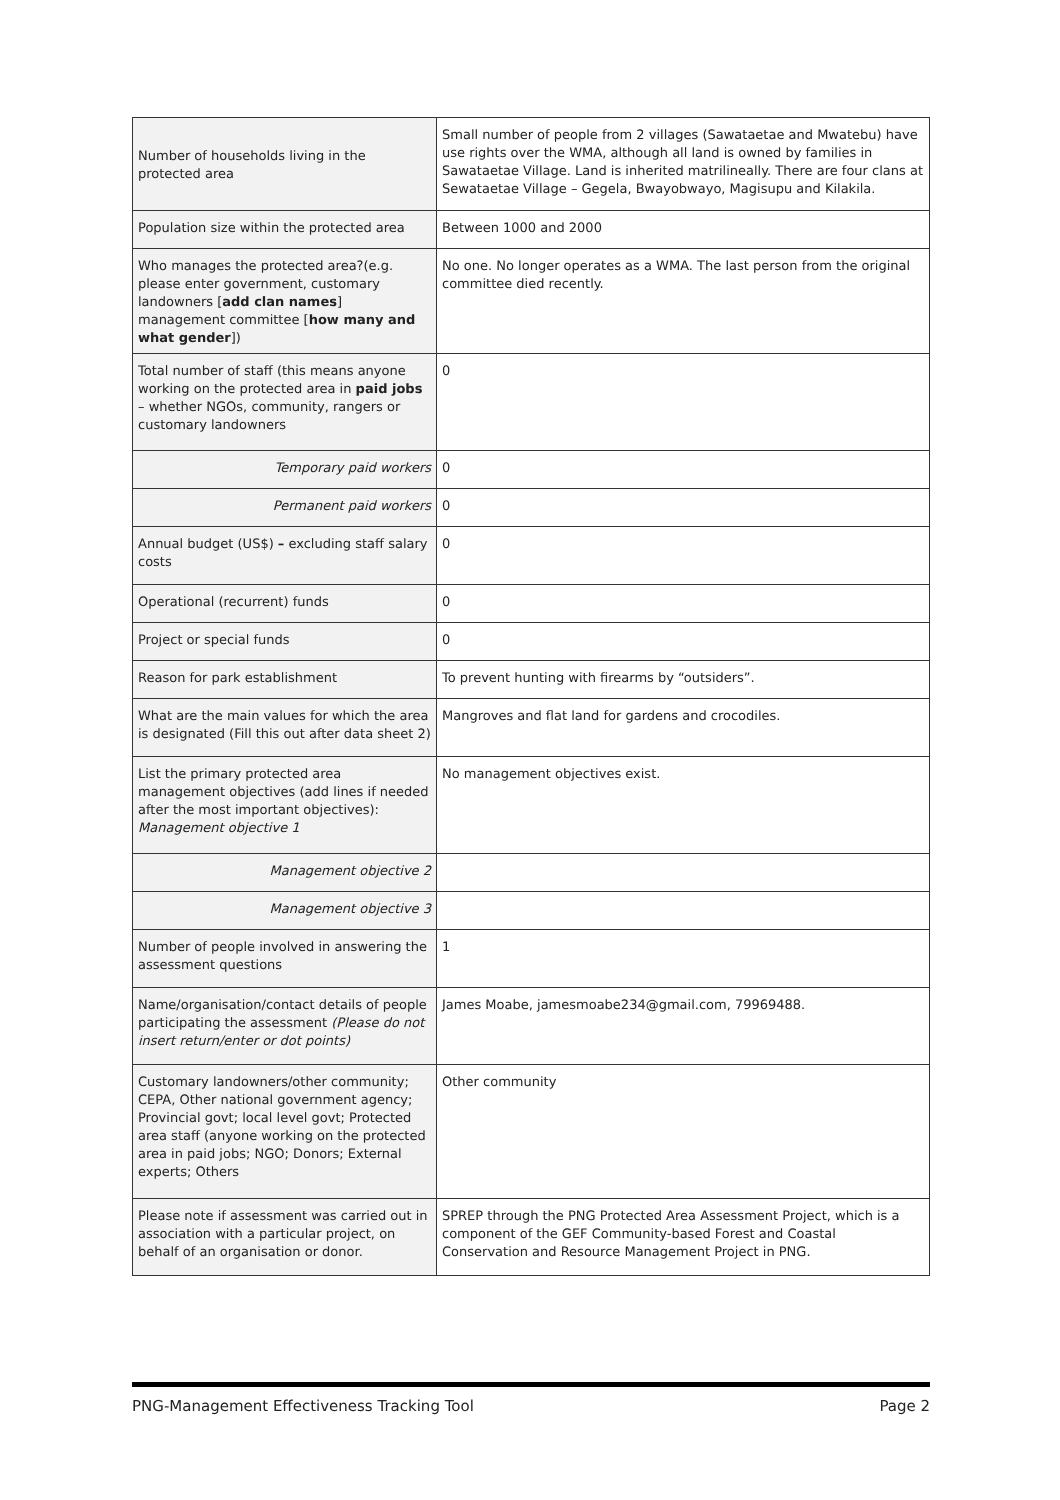| Number of households living in the protected area | Small number of people from 2 villages (Sawataetae and Mwatebu) have use rights over the WMA, although all land is owned by families in Sawataetae Village. Land is inherited matrilineally. There are four clans at Sewataetae Village – Gegela, Bwayobwayo, Magisupu and Kilakila. |
| Population size within the protected area | Between 1000 and 2000 |
| Who manages the protected area?(e.g. please enter government, customary landowners [ add clan names ] management committee [ how many and what gender ]) | No one. No longer operates as a WMA. The last person from the original committee died recently. |
| Total number of staff (this means anyone working on the protected area in paid jobs – whether NGOs, community, rangers or customary landowners | 0 |
| Temporary paid workers | 0 |
| Permanent paid workers | 0 |
| Annual budget (US$) – excluding staff salary costs | 0 |
| Operational (recurrent) funds | 0 |
| Project or special funds | 0 |
| Reason for park establishment | To prevent hunting with firearms by “outsiders”. |
| What are the main values for which the area is designated (Fill this out after data sheet 2) | Mangroves and flat land for gardens and crocodiles. |
| List the primary protected area management objectives (add lines if needed after the most important objectives): Management objective 1 | No management objectives exist. |
| Management objective 2 | |
| Management objective 3 | |
| Number of people involved in answering the assessment questions | 1 |
| Name/organisation/contact details of people participating the assessment (Please do not insert return/enter or dot points) | James Moabe, jamesmoabe234@gmail.com, 79969488. |
| Customary landowners/other community; CEPA, Other national government agency; Provincial govt; local level govt; Protected area staff (anyone working on the protected area in paid jobs; NGO; Donors; External experts; Others | Other community |
| Please note if assessment was carried out in association with a particular project, on behalf of an organisation or donor. | SPREP through the PNG Protected Area Assessment Project, which is a component of the GEF Community-based Forest and Coastal Conservation and Resource Management Project in PNG. |
PNG-Management Effectiveness Tracking Tool Page 2